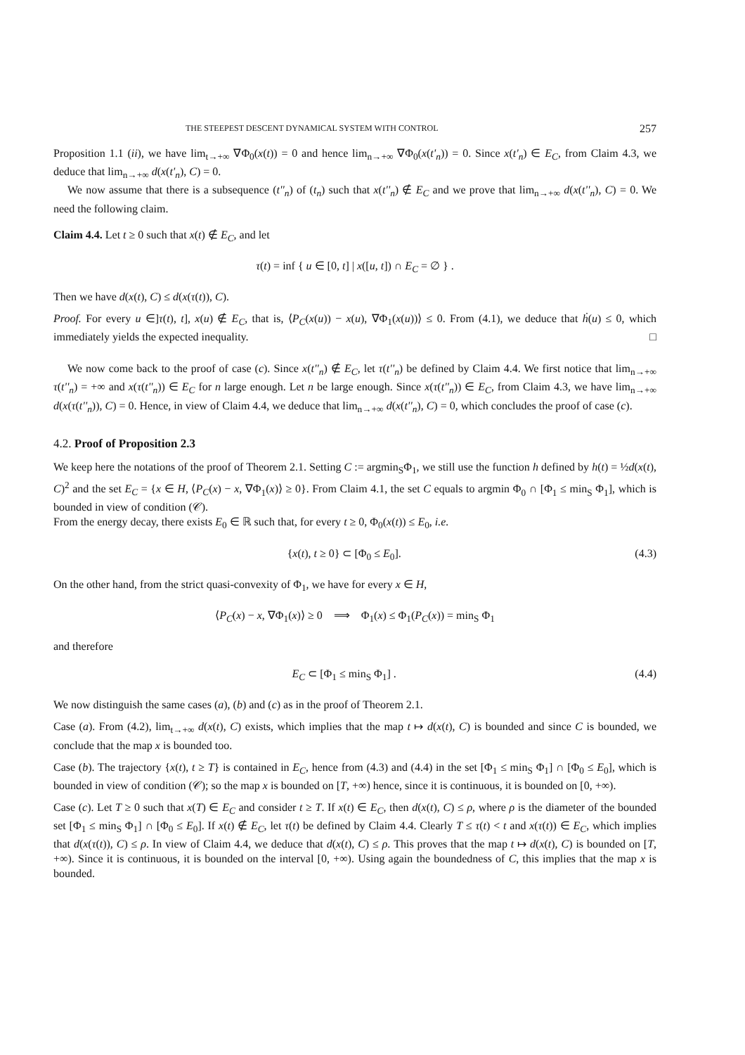THE STEEPEST DESCENT DYNAMICAL SYSTEM WITH CONTROL 257
Proposition 1.1 (ii), we have lim<sub>t→+∞</sub> ∇Φ<sub>0</sub>(x(t)) = 0 and hence lim<sub>n→+∞</sub> ∇Φ<sub>0</sub>(x(t'<sub>n</sub>)) = 0. Since x(t'<sub>n</sub>) ∈ E<sub>C</sub>, from Claim 4.3, we deduce that lim<sub>n→+∞</sub> d(x(t'<sub>n</sub>), C) = 0.
We now assume that there is a subsequence (t''<sub>n</sub>) of (t<sub>n</sub>) such that x(t''<sub>n</sub>) ∉ E<sub>C</sub> and we prove that lim<sub>n→+∞</sub> d(x(t''<sub>n</sub>), C) = 0. We need the following claim.
Claim 4.4. Let t ≥ 0 such that x(t) ∉ E<sub>C</sub>, and let
τ(t) = inf { u ∈ [0, t] | x([u, t]) ∩ E<sub>C</sub> = ∅ } .
Then we have d(x(t), C) ≤ d(x(τ(t)), C).
Proof. For every u ∈]τ(t), t], x(u) ∉ E<sub>C</sub>, that is, ⟨P<sub>C</sub>(x(u)) − x(u), ∇Φ<sub>1</sub>(x(u))⟩ ≤ 0. From (4.1), we deduce that ḣ(u) ≤ 0, which immediately yields the expected inequality. □
We now come back to the proof of case (c). Since x(t''<sub>n</sub>) ∉ E<sub>C</sub>, let τ(t''<sub>n</sub>) be defined by Claim 4.4. We first notice that lim<sub>n→+∞</sub> τ(t''<sub>n</sub>) = +∞ and x(τ(t''<sub>n</sub>)) ∈ E<sub>C</sub> for n large enough. Let n be large enough. Since x(τ(t''<sub>n</sub>)) ∈ E<sub>C</sub>, from Claim 4.3, we have lim<sub>n→+∞</sub> d(x(τ(t''<sub>n</sub>)), C) = 0. Hence, in view of Claim 4.4, we deduce that lim<sub>n→+∞</sub> d(x(t''<sub>n</sub>), C) = 0, which concludes the proof of case (c).
4.2. Proof of Proposition 2.3
We keep here the notations of the proof of Theorem 2.1. Setting C := argmin<sub>S</sub>Φ<sub>1</sub>, we still use the function h defined by h(t) = ½d(x(t), C)<sup>2</sup> and the set E<sub>C</sub> = {x ∈ H, ⟨P<sub>C</sub>(x) − x, ∇Φ<sub>1</sub>(x)⟩ ≥ 0}. From Claim 4.1, the set C equals to argmin Φ<sub>0</sub> ∩ [Φ<sub>1</sub> ≤ min<sub>S</sub> Φ<sub>1</sub>], which is bounded in view of condition (𝒞).
From the energy decay, there exists E<sub>0</sub> ∈ ℝ such that, for every t ≥ 0, Φ<sub>0</sub>(x(t)) ≤ E<sub>0</sub>, i.e.
{x(t), t ≥ 0} ⊂ [Φ<sub>0</sub> ≤ E<sub>0</sub>]. (4.3)
On the other hand, from the strict quasi-convexity of Φ<sub>1</sub>, we have for every x ∈ H,
⟨P<sub>C</sub>(x) − x, ∇Φ<sub>1</sub>(x)⟩ ≥ 0 ⟹ Φ<sub>1</sub>(x) ≤ Φ<sub>1</sub>(P<sub>C</sub>(x)) = min<sub>S</sub> Φ<sub>1</sub>
and therefore
E<sub>C</sub> ⊂ [Φ<sub>1</sub> ≤ min<sub>S</sub> Φ<sub>1</sub>] . (4.4)
We now distinguish the same cases (a), (b) and (c) as in the proof of Theorem 2.1.
Case (a). From (4.2), lim<sub>t→+∞</sub> d(x(t), C) exists, which implies that the map t ↦ d(x(t), C) is bounded and since C is bounded, we conclude that the map x is bounded too.
Case (b). The trajectory {x(t), t ≥ T} is contained in E<sub>C</sub>, hence from (4.3) and (4.4) in the set [Φ<sub>1</sub> ≤ min<sub>S</sub> Φ<sub>1</sub>] ∩ [Φ<sub>0</sub> ≤ E<sub>0</sub>], which is bounded in view of condition (𝒞); so the map x is bounded on [T, +∞) hence, since it is continuous, it is bounded on [0, +∞).
Case (c). Let T ≥ 0 such that x(T) ∈ E<sub>C</sub> and consider t ≥ T. If x(t) ∈ E<sub>C</sub>, then d(x(t), C) ≤ ρ, where ρ is the diameter of the bounded set [Φ<sub>1</sub> ≤ min<sub>S</sub> Φ<sub>1</sub>] ∩ [Φ<sub>0</sub> ≤ E<sub>0</sub>]. If x(t) ∉ E<sub>C</sub>, let τ(t) be defined by Claim 4.4. Clearly T ≤ τ(t) < t and x(τ(t)) ∈ E<sub>C</sub>, which implies that d(x(τ(t)), C) ≤ ρ. In view of Claim 4.4, we deduce that d(x(t), C) ≤ ρ. This proves that the map t ↦ d(x(t), C) is bounded on [T, +∞). Since it is continuous, it is bounded on the interval [0, +∞). Using again the boundedness of C, this implies that the map x is bounded.